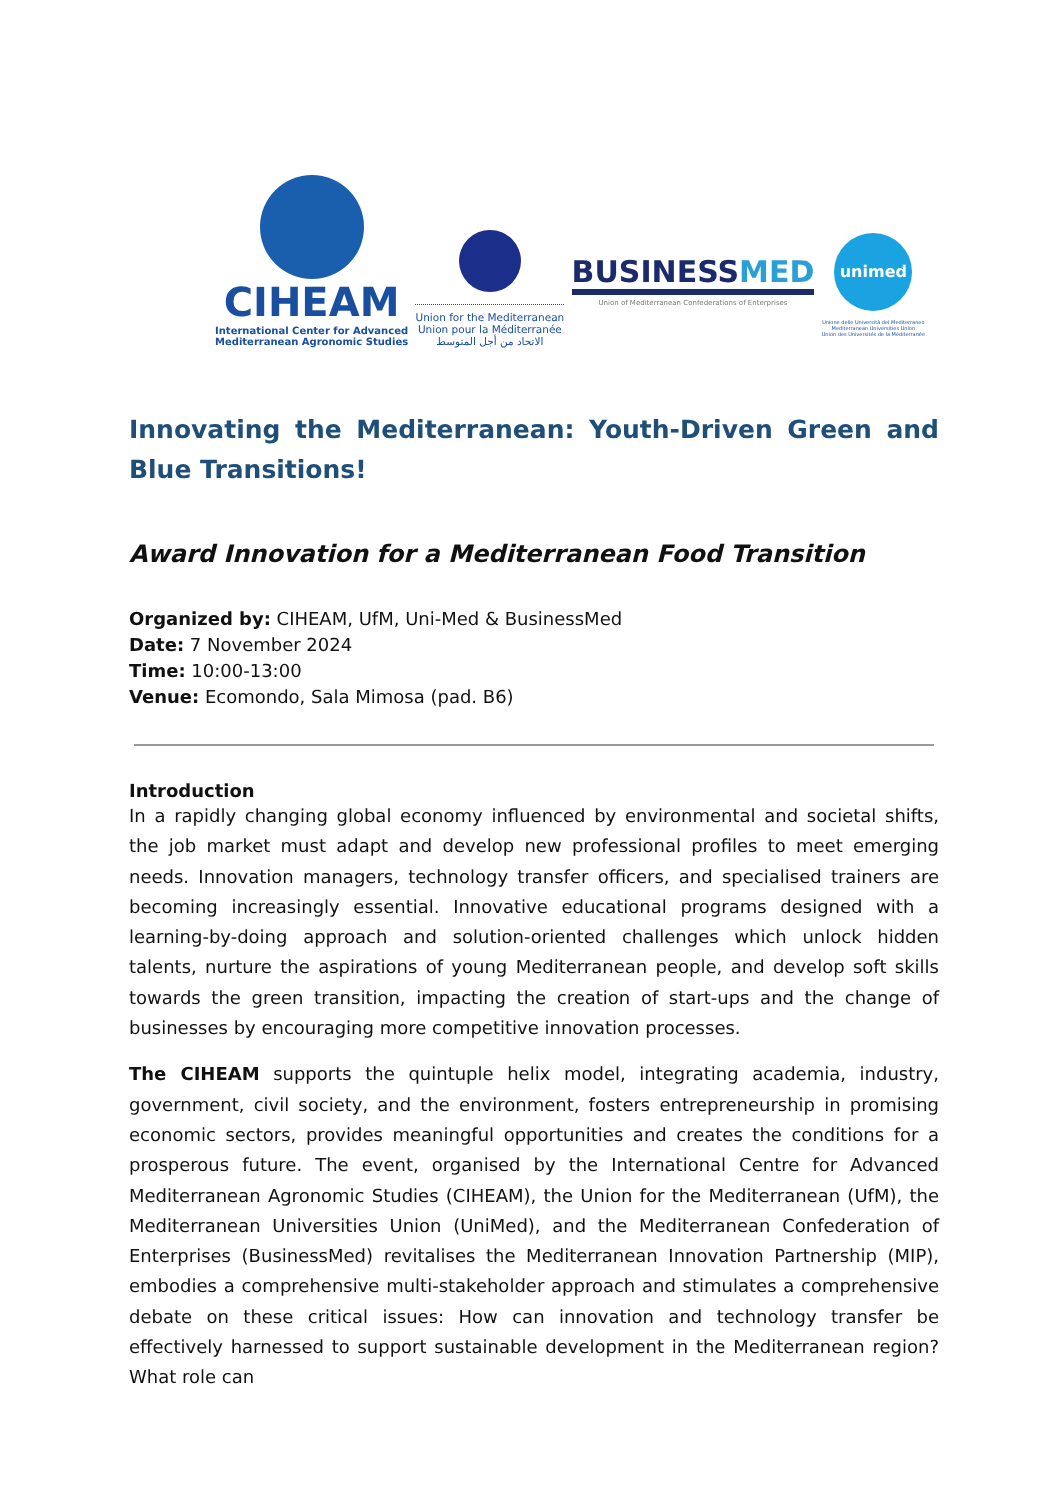CIHEAM
International Center for Advanced
Mediterranean Agronomic Studies
Union for the Mediterranean
Union pour la Méditerranée
الاتحاد من أجل المتوسط
BUSINESSMED
Union of Mediterranean Confederations of Enterprises
unimed
Unione delle Università del Mediterraneo
Mediterranean Universities Union
Union des Universités de la Méditerranée
Innovating the Mediterranean: Youth-Driven Green and Blue Transitions!
Award Innovation for a Mediterranean Food Transition
Organized by: CIHEAM, UfM, Uni-Med & BusinessMed
Date: 7 November 2024
Time: 10:00-13:00
Venue: Ecomondo, Sala Mimosa (pad. B6)
Introduction
In a rapidly changing global economy influenced by environmental and societal shifts, the job market must adapt and develop new professional profiles to meet emerging needs. Innovation managers, technology transfer officers, and specialised trainers are becoming increasingly essential. Innovative educational programs designed with a learning-by-doing approach and solution-oriented challenges which unlock hidden talents, nurture the aspirations of young Mediterranean people, and develop soft skills towards the green transition, impacting the creation of start-ups and the change of businesses by encouraging more competitive innovation processes.
The CIHEAM supports the quintuple helix model, integrating academia, industry, government, civil society, and the environment, fosters entrepreneurship in promising economic sectors, provides meaningful opportunities and creates the conditions for a prosperous future. The event, organised by the International Centre for Advanced Mediterranean Agronomic Studies (CIHEAM), the Union for the Mediterranean (UfM), the Mediterranean Universities Union (UniMed), and the Mediterranean Confederation of Enterprises (BusinessMed) revitalises the Mediterranean Innovation Partnership (MIP), embodies a comprehensive multi-stakeholder approach and stimulates a comprehensive debate on these critical issues: How can innovation and technology transfer be effectively harnessed to support sustainable development in the Mediterranean region? What role can